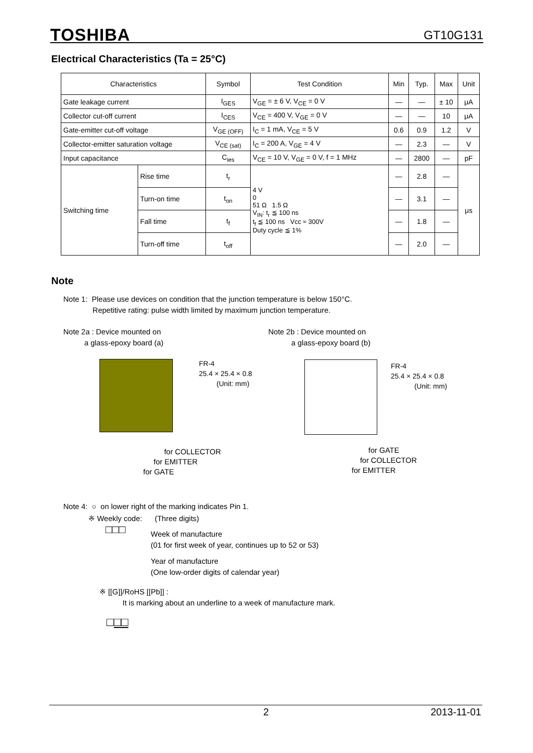TOSHIBA GT10G131
Electrical Characteristics (Ta = 25°C)
| Characteristics | | Symbol | Test Condition | Min | Typ. | Max | Unit |
| --- | --- | --- | --- | --- | --- | --- | --- |
| Gate leakage current | | I<sub>GES</sub> | V<sub>GE</sub> = ± 6 V, V<sub>CE</sub> = 0 V | — | — | ± 10 | μA |
| Collector cut-off current | | I<sub>CES</sub> | V<sub>CE</sub> = 400 V, V<sub>GE</sub> = 0 V | — | — | 10 | μA |
| Gate-emitter cut-off voltage | | V<sub>GE (OFF)</sub> | I<sub>C</sub> = 1 mA, V<sub>CE</sub> = 5 V | 0.6 | 0.9 | 1.2 | V |
| Collector-emitter saturation voltage | | V<sub>CE (sat)</sub> | I<sub>C</sub> = 200 A, V<sub>GE</sub> = 4 V | — | 2.3 | — | V |
| Input capacitance | | C<sub>ies</sub> | V<sub>CE</sub> = 10 V, V<sub>GE</sub> = 0 V, f = 1 MHz | — | 2800 | — | pF |
| Switching time | Rise time | t<sub>r</sub> | 4 V 0 51 Ω 1.5 Ω V<sub>IN</sub>: t<sub>r</sub> ≦ 100 ns t<sub>f</sub> ≦ 100 ns Vcc ≈ 300V Duty cycle ≦ 1% | — | 2.8 | — | μs |
| | Turn-on time | t<sub>on</sub> | | — | 3.1 | — | |
| | Fall time | t<sub>f</sub> | | — | 1.8 | — | |
| | Turn-off time | t<sub>off</sub> | | — | 2.0 | — | |
Note
Note 1: Please use devices on condition that the junction temperature is below 150°C.
Repetitive rating: pulse width limited by maximum junction temperature.
Note 2a : Device mounted on
a glass-epoxy board (a)
Note 2b : Device mounted on
a glass-epoxy board (b)
FR-4
25.4 × 25.4 × 0.8
(Unit: mm)
FR-4
25.4 × 25.4 × 0.8
(Unit: mm)
for COLLECTOR
for EMITTER
for GATE
for GATE
for COLLECTOR
for EMITTER
Note 4: ○ on lower right of the marking indicates Pin 1.
※ Weekly code: (Three digits)
□□□
Week of manufacture
(01 for first week of year, continues up to 52 or 53)
Year of manufacture
(One low-order digits of calendar year)
※ [[G]]/RoHS [[Pb]] :
It is marking about an underline to a week of manufacture mark.
□□□
2 2013-11-01